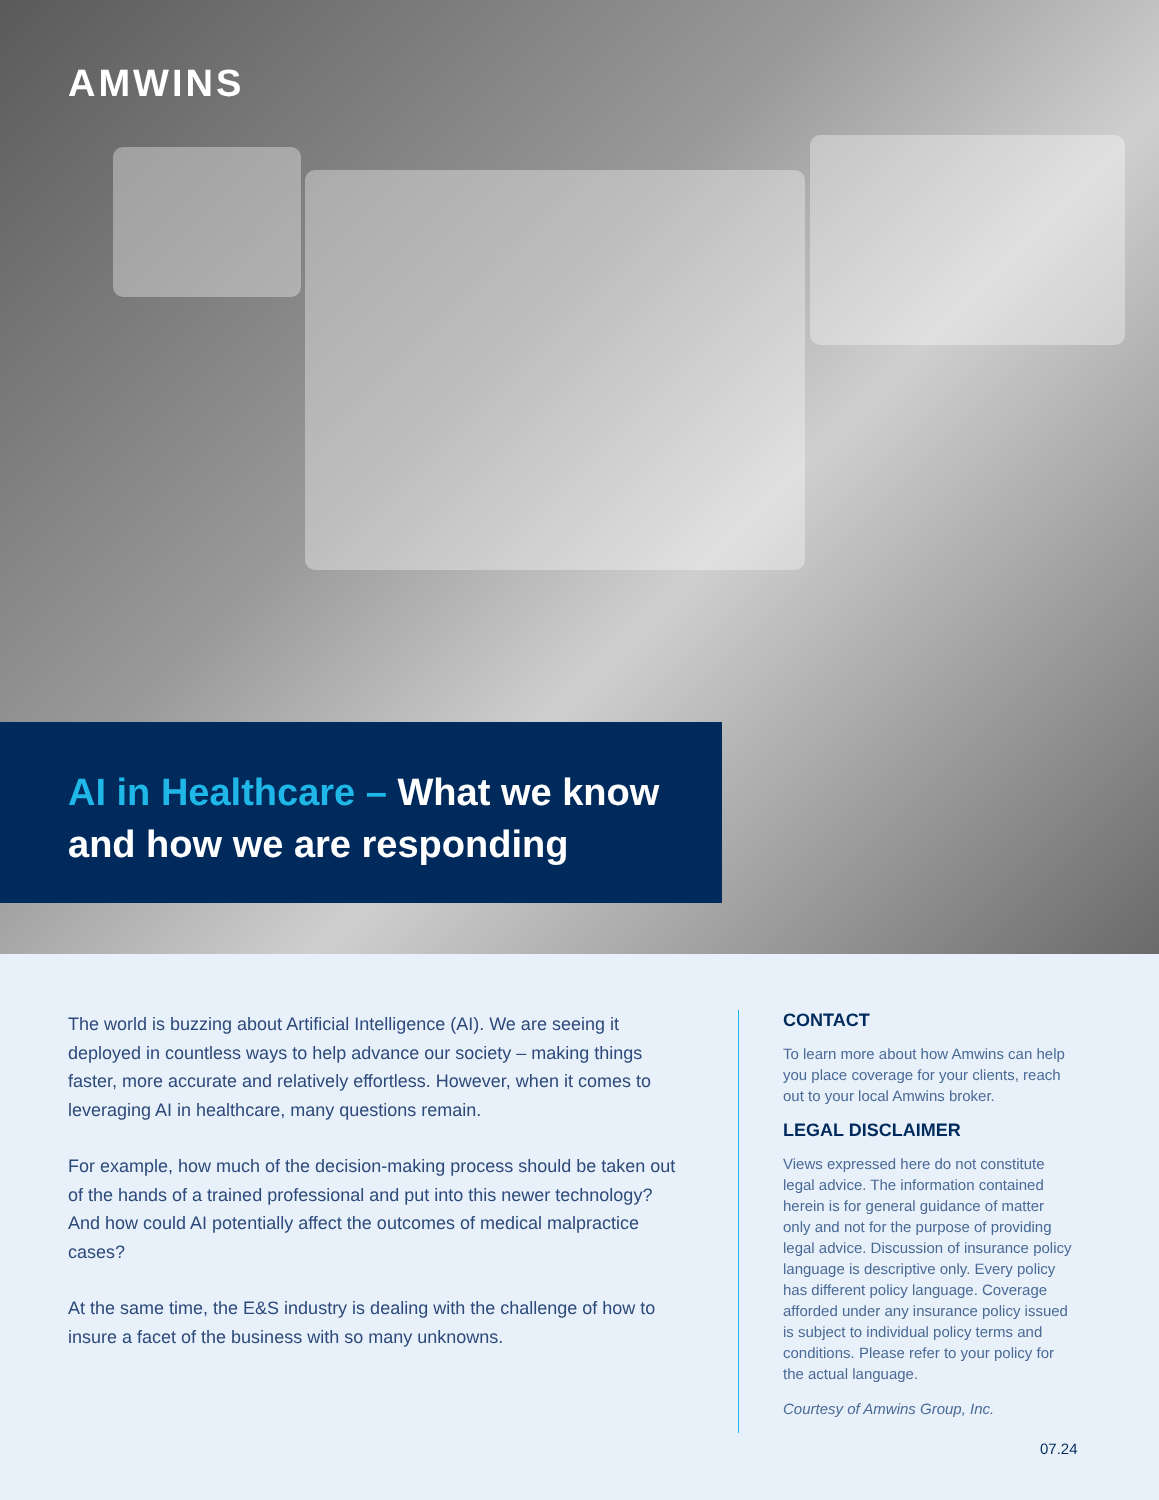AMWINS
AI in Healthcare – What we know and how we are responding
The world is buzzing about Artificial Intelligence (AI). We are seeing it deployed in countless ways to help advance our society – making things faster, more accurate and relatively effortless. However, when it comes to leveraging AI in healthcare, many questions remain.
For example, how much of the decision-making process should be taken out of the hands of a trained professional and put into this newer technology? And how could AI potentially affect the outcomes of medical malpractice cases?
At the same time, the E&S industry is dealing with the challenge of how to insure a facet of the business with so many unknowns.
CONTACT
To learn more about how Amwins can help you place coverage for your clients, reach out to your local Amwins broker.
LEGAL DISCLAIMER
Views expressed here do not constitute legal advice. The information contained herein is for general guidance of matter only and not for the purpose of providing legal advice. Discussion of insurance policy language is descriptive only. Every policy has different policy language. Coverage afforded under any insurance policy issued is subject to individual policy terms and conditions. Please refer to your policy for the actual language.
Courtesy of Amwins Group, Inc.
07.24